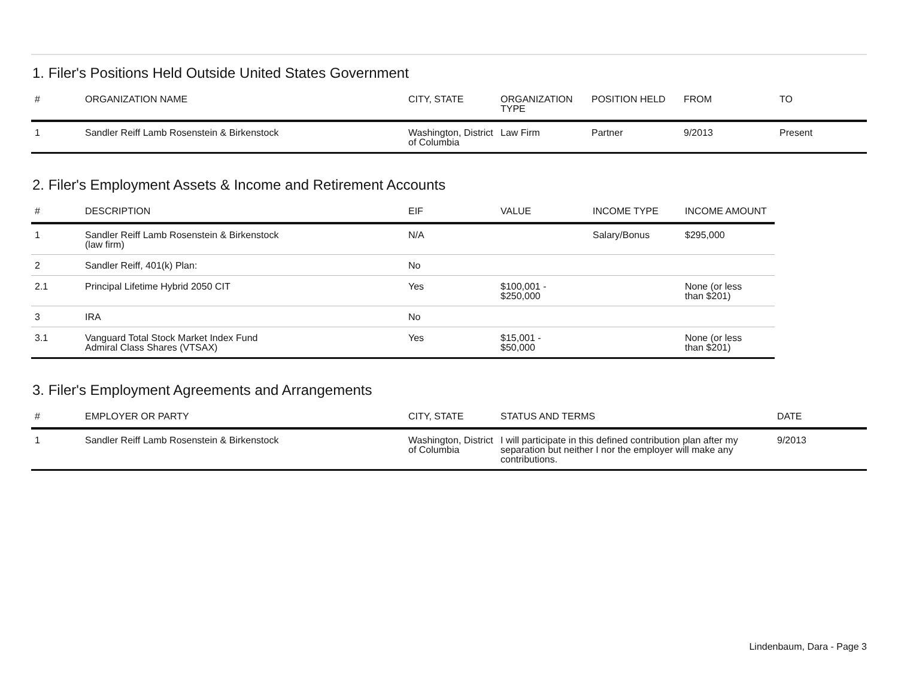1. Filer's Positions Held Outside United States Government
| # | ORGANIZATION NAME | CITY, STATE | ORGANIZATION TYPE | POSITION HELD | FROM | TO |
| --- | --- | --- | --- | --- | --- | --- |
| 1 | Sandler Reiff Lamb Rosenstein & Birkenstock | Washington, District of Columbia | Law Firm | Partner | 9/2013 | Present |
2. Filer's Employment Assets & Income and Retirement Accounts
| # | DESCRIPTION | EIF | VALUE | INCOME TYPE | INCOME AMOUNT |
| --- | --- | --- | --- | --- | --- |
| 1 | Sandler Reiff Lamb Rosenstein & Birkenstock (law firm) | N/A | | Salary/Bonus | $295,000 |
| 2 | Sandler Reiff, 401(k) Plan: | No | | | |
| 2.1 | Principal Lifetime Hybrid 2050 CIT | Yes | $100,001 - $250,000 | | None (or less than $201) |
| 3 | IRA | No | | | |
| 3.1 | Vanguard Total Stock Market Index Fund Admiral Class Shares (VTSAX) | Yes | $15,001 - $50,000 | | None (or less than $201) |
3. Filer's Employment Agreements and Arrangements
| # | EMPLOYER OR PARTY | CITY, STATE | STATUS AND TERMS | DATE |
| --- | --- | --- | --- | --- |
| 1 | Sandler Reiff Lamb Rosenstein & Birkenstock | Washington, District of Columbia | I will participate in this defined contribution plan after my separation but neither I nor the employer will make any contributions. | 9/2013 |
Lindenbaum, Dara - Page 3